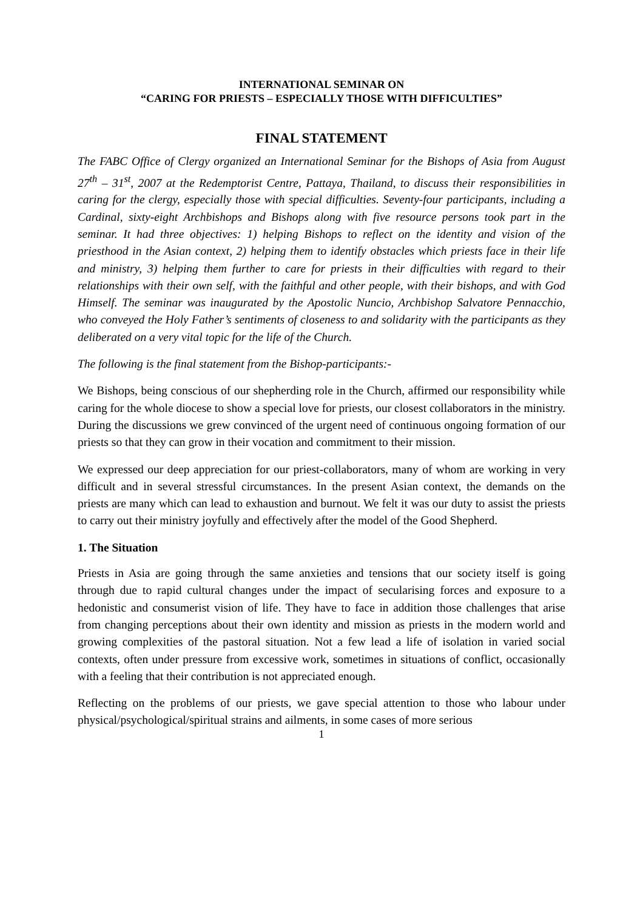INTERNATIONAL SEMINAR ON
“CARING FOR PRIESTS – ESPECIALLY THOSE WITH DIFFICULTIES”
FINAL STATEMENT
The FABC Office of Clergy organized an International Seminar for the Bishops of Asia from August 27<sup>th</sup> – 31<sup>st</sup>, 2007 at the Redemptorist Centre, Pattaya, Thailand, to discuss their responsibilities in caring for the clergy, especially those with special difficulties. Seventy-four participants, including a Cardinal, sixty-eight Archbishops and Bishops along with five resource persons took part in the seminar. It had three objectives: 1) helping Bishops to reflect on the identity and vision of the priesthood in the Asian context, 2) helping them to identify obstacles which priests face in their life and ministry, 3) helping them further to care for priests in their difficulties with regard to their relationships with their own self, with the faithful and other people, with their bishops, and with God Himself. The seminar was inaugurated by the Apostolic Nuncio, Archbishop Salvatore Pennacchio, who conveyed the Holy Father’s sentiments of closeness to and solidarity with the participants as they deliberated on a very vital topic for the life of the Church.
The following is the final statement from the Bishop-participants:-
We Bishops, being conscious of our shepherding role in the Church, affirmed our responsibility while caring for the whole diocese to show a special love for priests, our closest collaborators in the ministry. During the discussions we grew convinced of the urgent need of continuous ongoing formation of our priests so that they can grow in their vocation and commitment to their mission.
We expressed our deep appreciation for our priest-collaborators, many of whom are working in very difficult and in several stressful circumstances. In the present Asian context, the demands on the priests are many which can lead to exhaustion and burnout. We felt it was our duty to assist the priests to carry out their ministry joyfully and effectively after the model of the Good Shepherd.
1. The Situation
Priests in Asia are going through the same anxieties and tensions that our society itself is going through due to rapid cultural changes under the impact of secularising forces and exposure to a hedonistic and consumerist vision of life. They have to face in addition those challenges that arise from changing perceptions about their own identity and mission as priests in the modern world and growing complexities of the pastoral situation. Not a few lead a life of isolation in varied social contexts, often under pressure from excessive work, sometimes in situations of conflict, occasionally with a feeling that their contribution is not appreciated enough.
Reflecting on the problems of our priests, we gave special attention to those who labour under physical/psychological/spiritual strains and ailments, in some cases of more serious
1